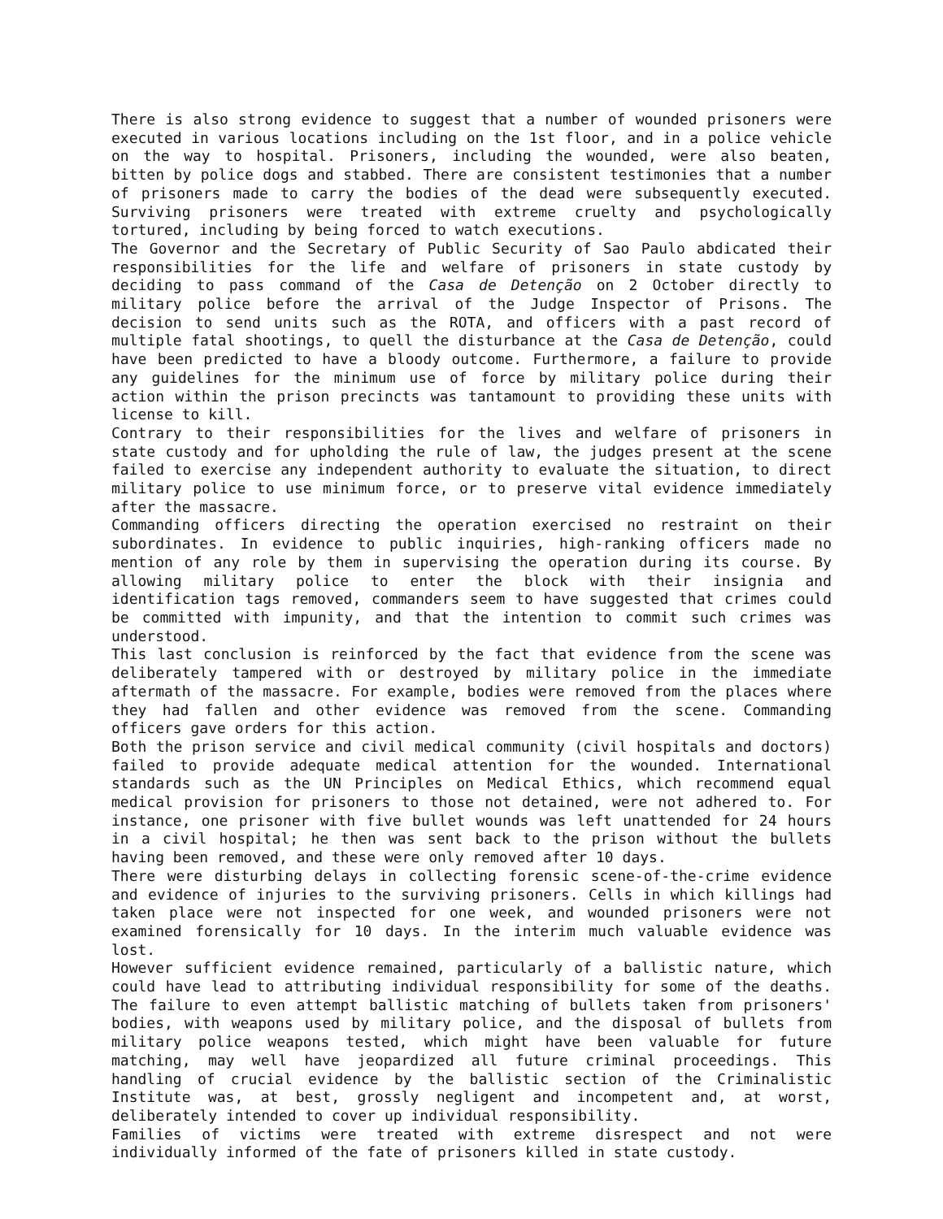There is also strong evidence to suggest that a number of wounded prisoners were executed in various locations including on the 1st floor, and in a police vehicle on the way to hospital. Prisoners, including the wounded, were also beaten, bitten by police dogs and stabbed. There are consistent testimonies that a number of prisoners made to carry the bodies of the dead were subsequently executed. Surviving prisoners were treated with extreme cruelty and psychologically tortured, including by being forced to watch executions.
The Governor and the Secretary of Public Security of Sao Paulo abdicated their responsibilities for the life and welfare of prisoners in state custody by deciding to pass command of the Casa de Detenção on 2 October directly to military police before the arrival of the Judge Inspector of Prisons. The decision to send units such as the ROTA, and officers with a past record of multiple fatal shootings, to quell the disturbance at the Casa de Detenção, could have been predicted to have a bloody outcome. Furthermore, a failure to provide any guidelines for the minimum use of force by military police during their action within the prison precincts was tantamount to providing these units with license to kill.
Contrary to their responsibilities for the lives and welfare of prisoners in state custody and for upholding the rule of law, the judges present at the scene failed to exercise any independent authority to evaluate the situation, to direct military police to use minimum force, or to preserve vital evidence immediately after the massacre.
Commanding officers directing the operation exercised no restraint on their subordinates. In evidence to public inquiries, high-ranking officers made no mention of any role by them in supervising the operation during its course. By allowing military police to enter the block with their insignia and identification tags removed, commanders seem to have suggested that crimes could be committed with impunity, and that the intention to commit such crimes was understood.
This last conclusion is reinforced by the fact that evidence from the scene was deliberately tampered with or destroyed by military police in the immediate aftermath of the massacre. For example, bodies were removed from the places where they had fallen and other evidence was removed from the scene. Commanding officers gave orders for this action.
Both the prison service and civil medical community (civil hospitals and doctors) failed to provide adequate medical attention for the wounded. International standards such as the UN Principles on Medical Ethics, which recommend equal medical provision for prisoners to those not detained, were not adhered to. For instance, one prisoner with five bullet wounds was left unattended for 24 hours in a civil hospital; he then was sent back to the prison without the bullets having been removed, and these were only removed after 10 days.
There were disturbing delays in collecting forensic scene-of-the-crime evidence and evidence of injuries to the surviving prisoners. Cells in which killings had taken place were not inspected for one week, and wounded prisoners were not examined forensically for 10 days. In the interim much valuable evidence was lost.
However sufficient evidence remained, particularly of a ballistic nature, which could have lead to attributing individual responsibility for some of the deaths. The failure to even attempt ballistic matching of bullets taken from prisoners' bodies, with weapons used by military police, and the disposal of bullets from military police weapons tested, which might have been valuable for future matching, may well have jeopardized all future criminal proceedings. This handling of crucial evidence by the ballistic section of the Criminalistic Institute was, at best, grossly negligent and incompetent and, at worst, deliberately intended to cover up individual responsibility.
Families of victims were treated with extreme disrespect and not were individually informed of the fate of prisoners killed in state custody.